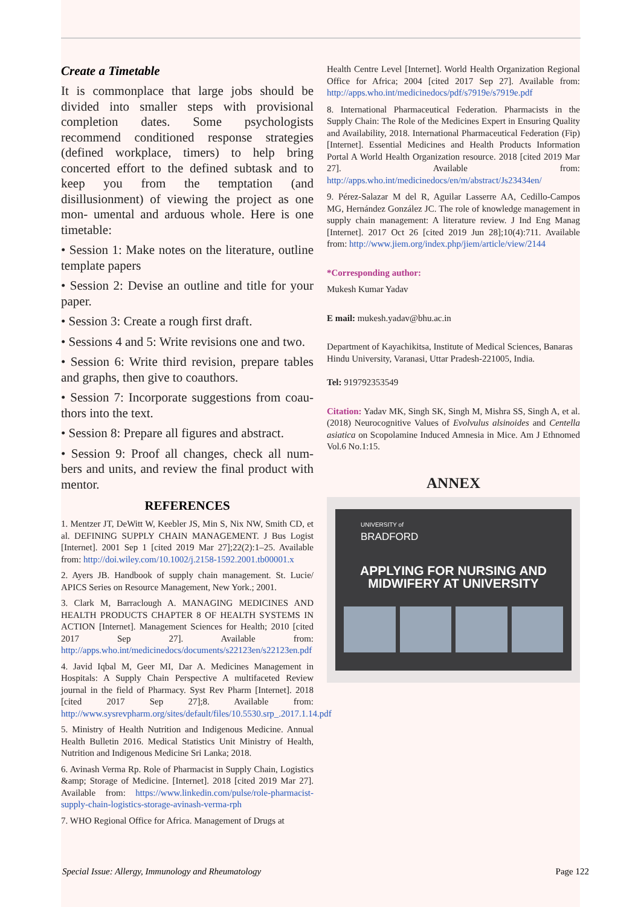Create a Timetable
It is commonplace that large jobs should be divided into smaller steps with provisional completion dates. Some psychologists recommend conditioned response strategies (defined workplace, timers) to help bring concerted effort to the defined subtask and to keep you from the temptation (and disillusionment) of viewing the project as one mon- umental and arduous whole. Here is one timetable:
• Session 1: Make notes on the literature, outline template papers
• Session 2: Devise an outline and title for your paper.
• Session 3: Create a rough first draft.
• Sessions 4 and 5: Write revisions one and two.
• Session 6: Write third revision, prepare tables and graphs, then give to coauthors.
• Session 7: Incorporate suggestions from coau- thors into the text.
• Session 8: Prepare all figures and abstract.
• Session 9: Proof all changes, check all num- bers and units, and review the final product with mentor.
REFERENCES
1. Mentzer JT, DeWitt W, Keebler JS, Min S, Nix NW, Smith CD, et al. DEFINING SUPPLY CHAIN MANAGEMENT. J Bus Logist [Internet]. 2001 Sep 1 [cited 2019 Mar 27];22(2):1–25. Available from: http://doi.wiley.com/10.1002/j.2158-1592.2001.tb00001.x
2. Ayers JB. Handbook of supply chain management. St. Lucie/ APICS Series on Resource Management, New York.; 2001.
3. Clark M, Barraclough A. MANAGING MEDICINES AND HEALTH PRODUCTS CHAPTER 8 OF HEALTH SYSTEMS IN ACTION [Internet]. Management Sciences for Health; 2010 [cited 2017 Sep 27]. Available from: http://apps.who.int/medicinedocs/documents/s22123en/s22123en.pdf
4. Javid Iqbal M, Geer MI, Dar A. Medicines Management in Hospitals: A Supply Chain Perspective A multifaceted Review journal in the field of Pharmacy. Syst Rev Pharm [Internet]. 2018 [cited 2017 Sep 27];8. Available from: http://www.sysrevpharm.org/sites/default/files/10.5530.srp_.2017.1.14.pdf
5. Ministry of Health Nutrition and Indigenous Medicine. Annual Health Bulletin 2016. Medical Statistics Unit Ministry of Health, Nutrition and Indigenous Medicine Sri Lanka; 2018.
6. Avinash Verma Rp. Role of Pharmacist in Supply Chain, Logistics &amp; Storage of Medicine. [Internet]. 2018 [cited 2019 Mar 27]. Available from: https://www.linkedin.com/pulse/role-pharmacist-supply-chain-logistics-storage-avinash-verma-rph
7. WHO Regional Office for Africa. Management of Drugs at
Health Centre Level [Internet]. World Health Organization Regional Office for Africa; 2004 [cited 2017 Sep 27]. Available from: http://apps.who.int/medicinedocs/pdf/s7919e/s7919e.pdf
8. International Pharmaceutical Federation. Pharmacists in the Supply Chain: The Role of the Medicines Expert in Ensuring Quality and Availability, 2018. International Pharmaceutical Federation (Fip) [Internet]. Essential Medicines and Health Products Information Portal A World Health Organization resource. 2018 [cited 2019 Mar 27]. Available from: http://apps.who.int/medicinedocs/en/m/abstract/Js23434en/
9. Pérez-Salazar M del R, Aguilar Lasserre AA, Cedillo-Campos MG, Hernández González JC. The role of knowledge management in supply chain management: A literature review. J Ind Eng Manag [Internet]. 2017 Oct 26 [cited 2019 Jun 28];10(4):711. Available from: http://www.jiem.org/index.php/jiem/article/view/2144
*Corresponding author:
Mukesh Kumar Yadav
E mail: mukesh.yadav@bhu.ac.in
Department of Kayachikitsa, Institute of Medical Sciences, Banaras Hindu University, Varanasi, Uttar Pradesh-221005, India.
Tel: 919792353549
Citation: Yadav MK, Singh SK, Singh M, Mishra SS, Singh A, et al. (2018) Neurocognitive Values of Evolvulus alsinoides and Centella asiatica on Scopolamine Induced Amnesia in Mice. Am J Ethnomed Vol.6 No.1:15.
ANNEX
UNIVERSITY of
BRADFORD
APPLYING FOR NURSING AND MIDWIFERY AT UNIVERSITY
Special Issue: Allergy, Immunology and Rheumatology Page 122